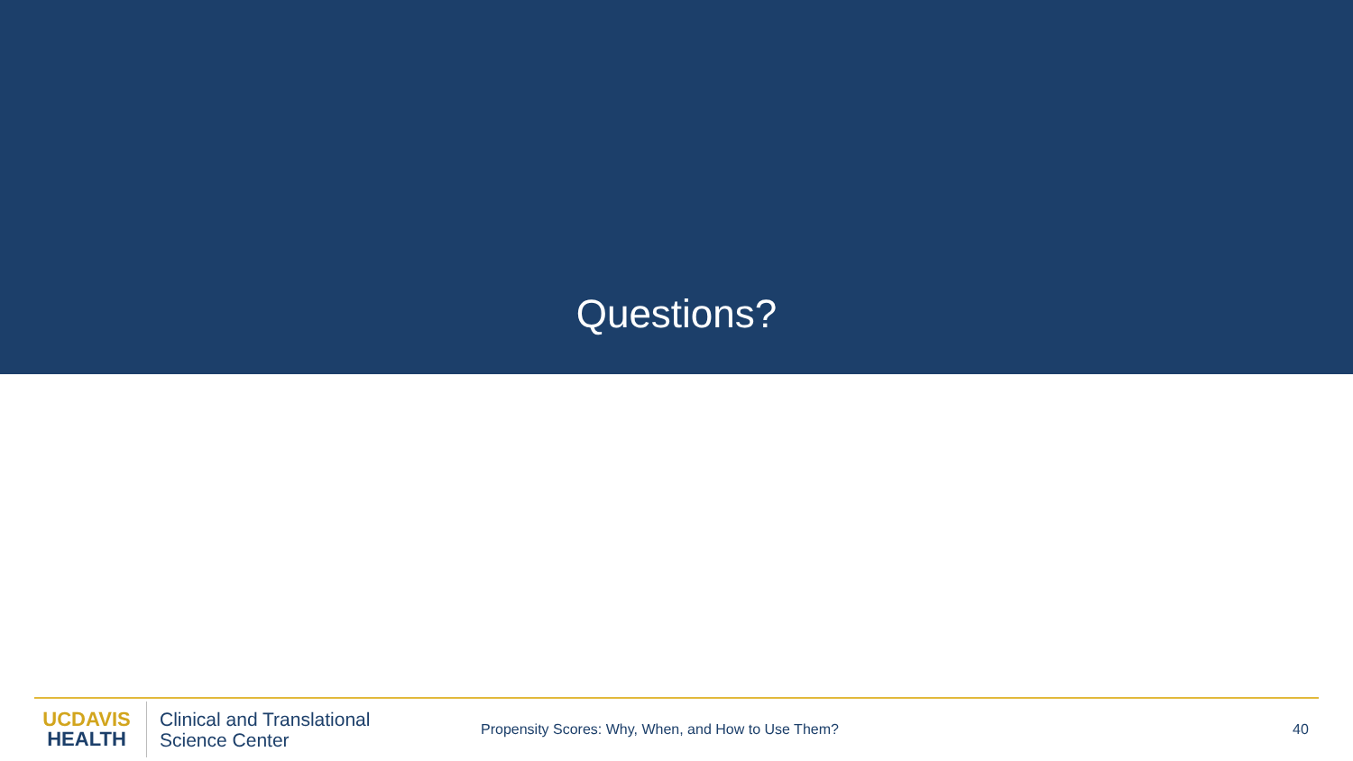Questions?
UCDAVIS
HEALTH
Clinical and Translational
Science Center
Propensity Scores: Why, When, and How to Use Them? 40